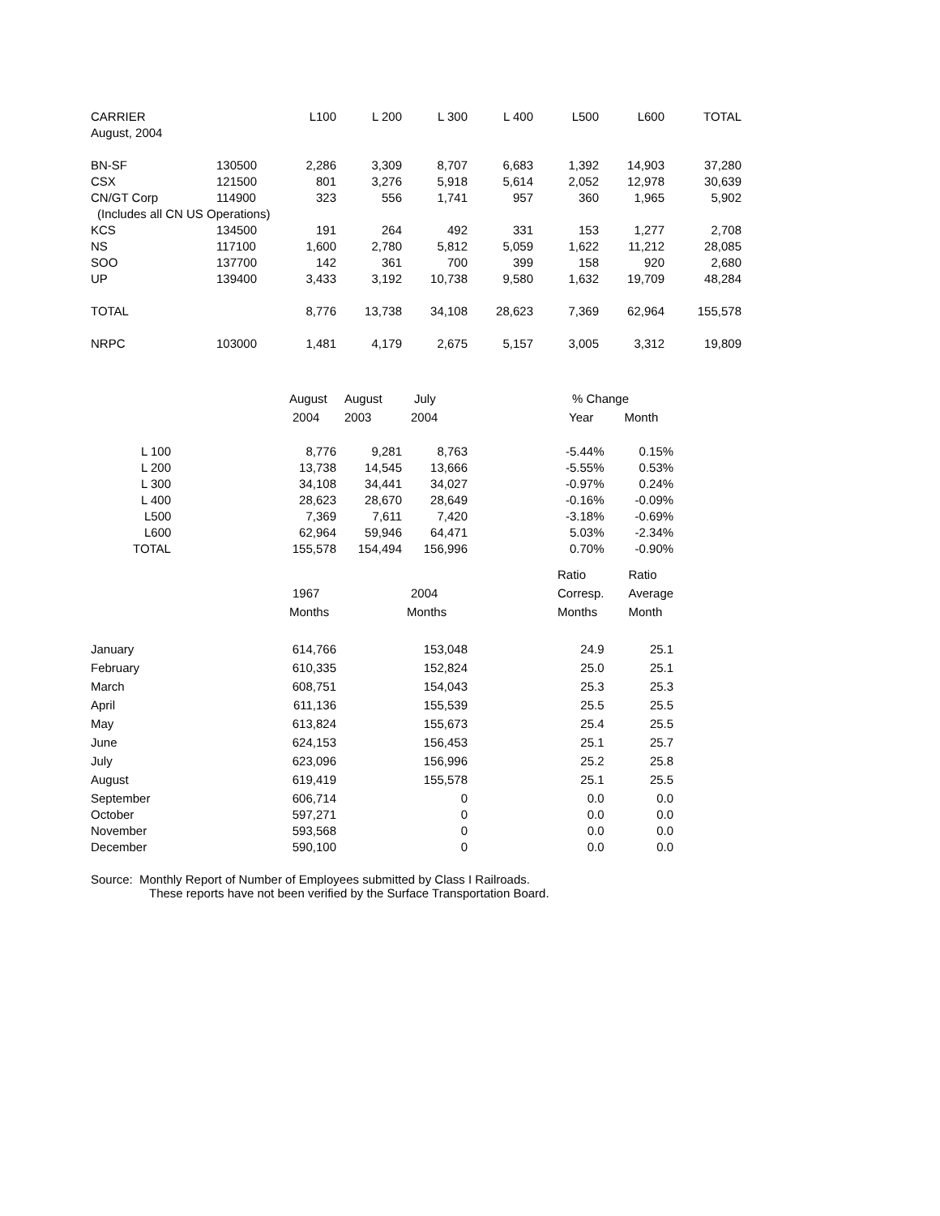| CARRIER | | L100 | L 200 | L 300 | L 400 | L500 | L600 | TOTAL |
| --- | --- | --- | --- | --- | --- | --- | --- | --- |
| August, 2004 | | | | | | | | |
| BN-SF | 130500 | 2,286 | 3,309 | 8,707 | 6,683 | 1,392 | 14,903 | 37,280 |
| CSX | 121500 | 801 | 3,276 | 5,918 | 5,614 | 2,052 | 12,978 | 30,639 |
| CN/GT Corp | 114900 | 323 | 556 | 1,741 | 957 | 360 | 1,965 | 5,902 |
| (Includes all CN US Operations) | | | | | | | | |
| KCS | 134500 | 191 | 264 | 492 | 331 | 153 | 1,277 | 2,708 |
| NS | 117100 | 1,600 | 2,780 | 5,812 | 5,059 | 1,622 | 11,212 | 28,085 |
| SOO | 137700 | 142 | 361 | 700 | 399 | 158 | 920 | 2,680 |
| UP | 139400 | 3,433 | 3,192 | 10,738 | 9,580 | 1,632 | 19,709 | 48,284 |
| TOTAL | | 8,776 | 13,738 | 34,108 | 28,623 | 7,369 | 62,964 | 155,578 |
| NRPC | 103000 | 1,481 | 4,179 | 2,675 | 5,157 | 3,005 | 3,312 | 19,809 |
| | August | August | July | | % Change | |
| | 2004 | 2003 | 2004 | | Year | Month |
| L 100 | 8,776 | 9,281 | 8,763 | | -5.44% | 0.15% |
| L 200 | 13,738 | 14,545 | 13,666 | | -5.55% | 0.53% |
| L 300 | 34,108 | 34,441 | 34,027 | | -0.97% | 0.24% |
| L 400 | 28,623 | 28,670 | 28,649 | | -0.16% | -0.09% |
| L500 | 7,369 | 7,611 | 7,420 | | -3.18% | -0.69% |
| L600 | 62,964 | 59,946 | 64,471 | | 5.03% | -2.34% |
| TOTAL | 155,578 | 154,494 | 156,996 | | 0.70% | -0.90% |
| | | | | | Ratio | Ratio |
| | 1967 | | 2004 | | Corresp. | Average |
| | Months | | Months | | Months | Month |
| January | 614,766 | | 153,048 | | 24.9 | 25.1 |
| February | 610,335 | | 152,824 | | 25.0 | 25.1 |
| March | 608,751 | | 154,043 | | 25.3 | 25.3 |
| April | 611,136 | | 155,539 | | 25.5 | 25.5 |
| May | 613,824 | | 155,673 | | 25.4 | 25.5 |
| June | 624,153 | | 156,453 | | 25.1 | 25.7 |
| July | 623,096 | | 156,996 | | 25.2 | 25.8 |
| August | 619,419 | | 155,578 | | 25.1 | 25.5 |
| September | 606,714 | | 0 | | 0.0 | 0.0 |
| October | 597,271 | | 0 | | 0.0 | 0.0 |
| November | 593,568 | | 0 | | 0.0 | 0.0 |
| December | 590,100 | | 0 | | 0.0 | 0.0 |
Source: Monthly Report of Number of Employees submitted by Class I Railroads.
These reports have not been verified by the Surface Transportation Board.